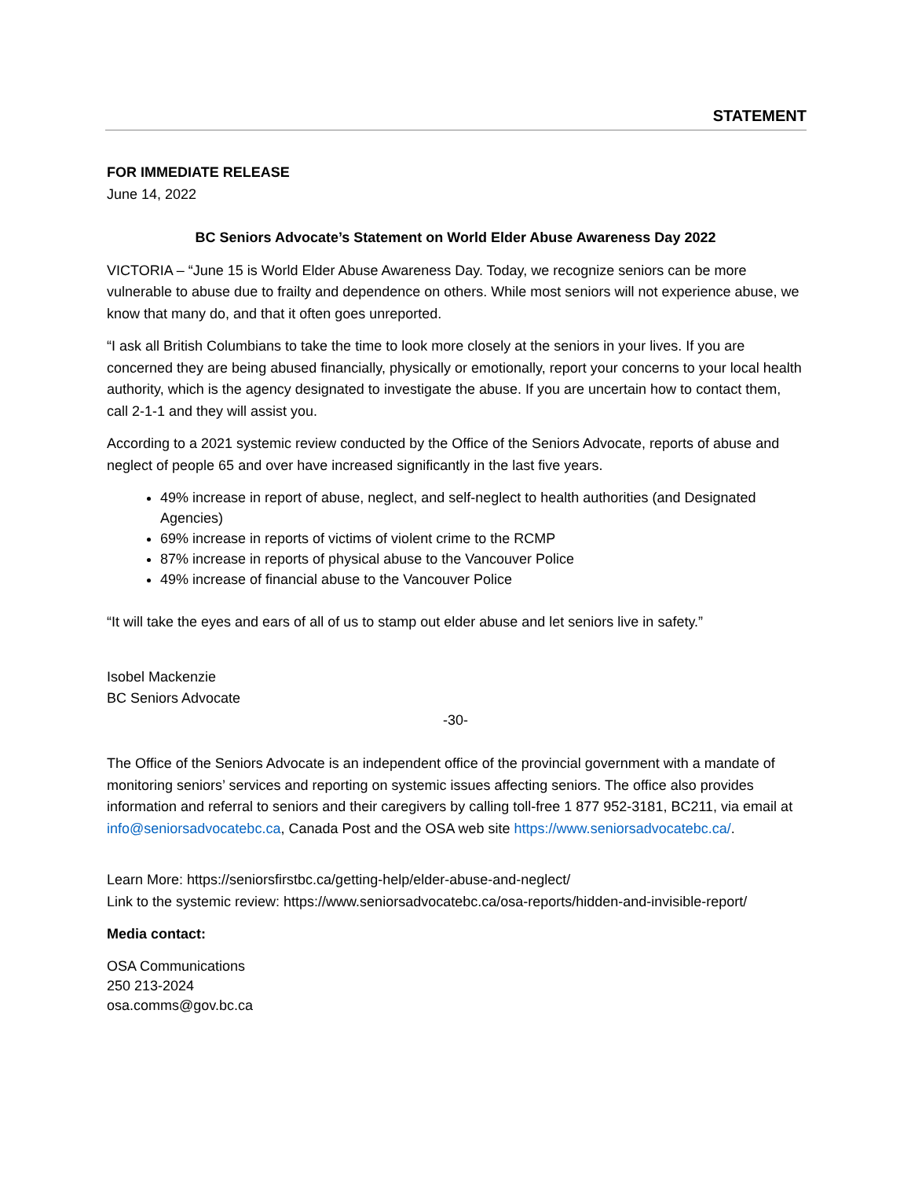STATEMENT
FOR IMMEDIATE RELEASE
June 14, 2022
BC Seniors Advocate’s Statement on World Elder Abuse Awareness Day 2022
VICTORIA – “June 15 is World Elder Abuse Awareness Day. Today, we recognize seniors can be more vulnerable to abuse due to frailty and dependence on others. While most seniors will not experience abuse, we know that many do, and that it often goes unreported.
“I ask all British Columbians to take the time to look more closely at the seniors in your lives. If you are concerned they are being abused financially, physically or emotionally, report your concerns to your local health authority, which is the agency designated to investigate the abuse. If you are uncertain how to contact them, call 2-1-1 and they will assist you.
According to a 2021 systemic review conducted by the Office of the Seniors Advocate, reports of abuse and neglect of people 65 and over have increased significantly in the last five years.
49% increase in report of abuse, neglect, and self-neglect to health authorities (and Designated Agencies)
69% increase in reports of victims of violent crime to the RCMP
87% increase in reports of physical abuse to the Vancouver Police
49% increase of financial abuse to the Vancouver Police
“It will take the eyes and ears of all of us to stamp out elder abuse and let seniors live in safety.”
Isobel Mackenzie
BC Seniors Advocate
-30-
The Office of the Seniors Advocate is an independent office of the provincial government with a mandate of monitoring seniors’ services and reporting on systemic issues affecting seniors. The office also provides information and referral to seniors and their caregivers by calling toll-free 1 877 952-3181, BC211, via email at info@seniorsadvocatebc.ca, Canada Post and the OSA web site https://www.seniorsadvocatebc.ca/.
Learn More: https://seniorsfirstbc.ca/getting-help/elder-abuse-and-neglect/
Link to the systemic review: https://www.seniorsadvocatebc.ca/osa-reports/hidden-and-invisible-report/
Media contact:
OSA Communications
250 213-2024
osa.comms@gov.bc.ca